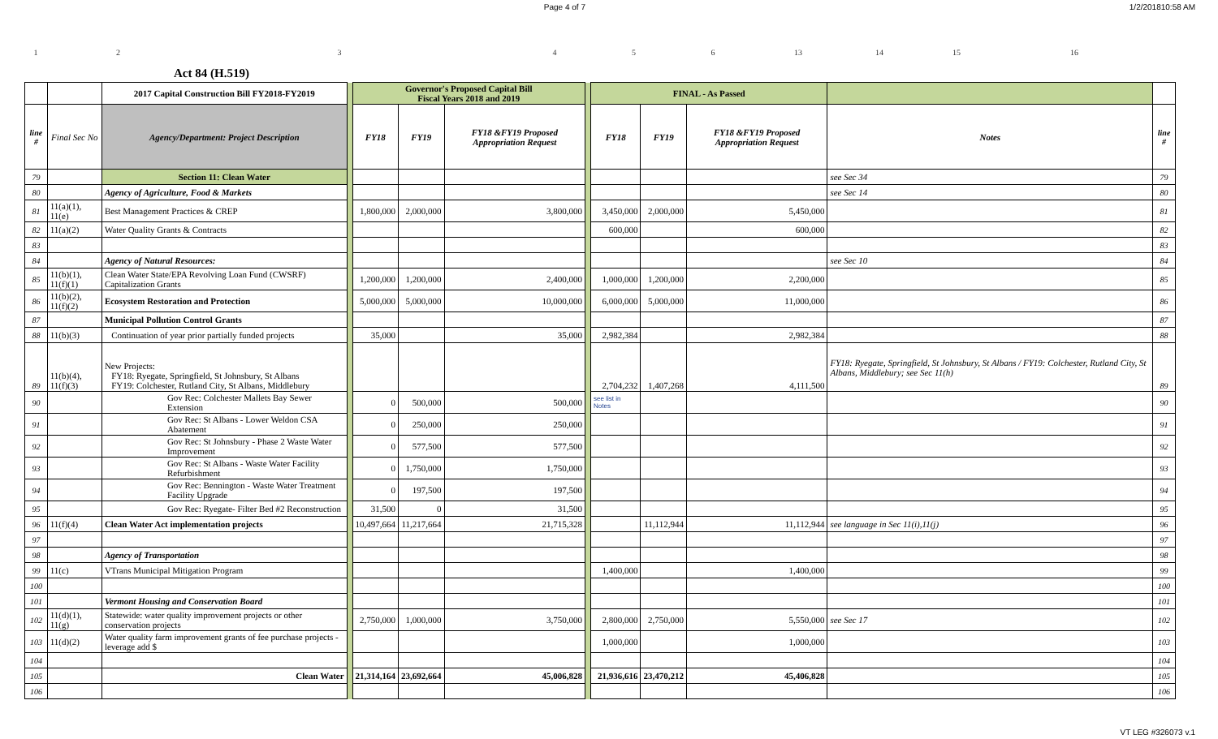Page 4 of 7 1/2/201810:58 AM
123456 13 14 15 16
Act 84 (H.519)
| | | 2017 Capital Construction Bill FY2018-FY2019 | | Governor's Proposed Capital Bill Fiscal Years 2018 and 2019 | | | | FINAL - As Passed | | | | |
| line # | Final Sec No | Agency/Department: Project Description | | FY18 | FY19 | FY18 &FY19 Proposed Appropriation Request | | FY18 | FY19 | FY18 &FY19 Proposed Appropriation Request | Notes | line # |
| 79 | | Section 11: Clean Water | | | | | | | | | see Sec 34 | 79 |
| 80 | | Agency of Agriculture, Food & Markets | | | | | | | | | see Sec 14 | 80 |
| 81 | 11(a)(1), 11(e) | Best Management Practices & CREP | | 1,800,000 | 2,000,000 | 3,800,000 | | 3,450,000 | 2,000,000 | 5,450,000 | | 81 |
| 82 | 11(a)(2) | Water Quality Grants & Contracts | | | | | | 600,000 | | 600,000 | | 82 |
| 83 | | | | | | | | | | | | 83 |
| 84 | | Agency of Natural Resources: | | | | | | | | | see Sec 10 | 84 |
| 85 | 11(b)(1), 11(f)(1) | Clean Water State/EPA Revolving Loan Fund (CWSRF) Capitalization Grants | | 1,200,000 | 1,200,000 | 2,400,000 | | 1,000,000 | 1,200,000 | 2,200,000 | | 85 |
| 86 | 11(b)(2), 11(f)(2) | Ecosystem Restoration and Protection | | 5,000,000 | 5,000,000 | 10,000,000 | | 6,000,000 | 5,000,000 | 11,000,000 | | 86 |
| 87 | | Municipal Pollution Control Grants | | | | | | | | | | 87 |
| 88 | 11(b)(3) | Continuation of year prior partially funded projects | | 35,000 | | 35,000 | | 2,982,384 | | 2,982,384 | | 88 |
| 89 | 11(b)(4), 11(f)(3) | New Projects: FY18: Ryegate, Springfield, St Johnsbury, St Albans FY19: Colchester, Rutland City, St Albans, Middlebury | | | | | | 2,704,232 | 1,407,268 | 4,111,500 | FY18: Ryegate, Springfield, St Johnsbury, St Albans / FY19: Colchester, Rutland City, St Albans, Middlebury; see Sec 11(h) | 89 |
| 90 | | Gov Rec: Colchester Mallets Bay Sewer Extension | | 0 | 500,000 | 500,000 | | see list in Notes | | | | 90 |
| 91 | | Gov Rec: St Albans - Lower Weldon CSA Abatement | | 0 | 250,000 | 250,000 | | | | | | 91 |
| 92 | | Gov Rec: St Johnsbury - Phase 2 Waste Water Improvement | | 0 | 577,500 | 577,500 | | | | | | 92 |
| 93 | | Gov Rec: St Albans - Waste Water Facility Refurbishment | | 0 | 1,750,000 | 1,750,000 | | | | | | 93 |
| 94 | | Gov Rec: Bennington - Waste Water Treatment Facility Upgrade | | 0 | 197,500 | 197,500 | | | | | | 94 |
| 95 | | Gov Rec: Ryegate- Filter Bed #2 Reconstruction | | 31,500 | 0 | 31,500 | | | | | | 95 |
| 96 | 11(f)(4) | Clean Water Act implementation projects | | 10,497,664 | 11,217,664 | 21,715,328 | | | 11,112,944 | 11,112,944 | see language in Sec 11(i),11(j) | 96 |
| 97 | | | | | | | | | | | | 97 |
| 98 | | Agency of Transportation | | | | | | | | | | 98 |
| 99 | 11(c) | VTrans Municipal Mitigation Program | | | | | | 1,400,000 | | 1,400,000 | | 99 |
| 100 | | | | | | | | | | | | 100 |
| 101 | | Vermont Housing and Conservation Board | | | | | | | | | | 101 |
| 102 | 11(d)(1), 11(g) | Statewide: water quality improvement projects or other conservation projects | | 2,750,000 | 1,000,000 | 3,750,000 | | 2,800,000 | 2,750,000 | 5,550,000 | see Sec 17 | 102 |
| 103 | 11(d)(2) | Water quality farm improvement grants of fee purchase projects - leverage add $ | | | | | | 1,000,000 | | 1,000,000 | | 103 |
| 104 | | | | | | | | | | | | 104 |
| 105 | | Clean Water | | 21,314,164 | 23,692,664 | 45,006,828 | | 21,936,616 | 23,470,212 | 45,406,828 | | 105 |
| 106 | | | | | | | | | | | | 106 |
VT LEG #326073 v.1